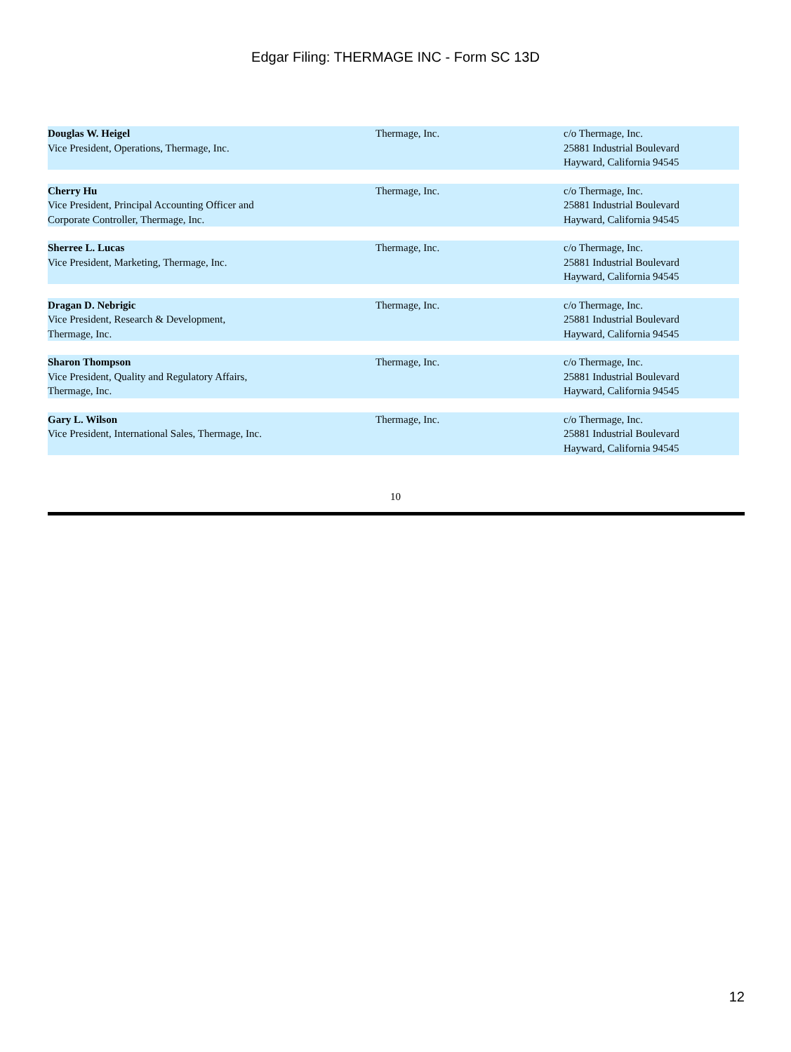Edgar Filing: THERMAGE INC - Form SC 13D
| Douglas W. Heigel Vice President, Operations, Thermage, Inc. | Thermage, Inc. | c/o Thermage, Inc. 25881 Industrial Boulevard Hayward, California 94545 |
| Cherry Hu Vice President, Principal Accounting Officer and Corporate Controller, Thermage, Inc. | Thermage, Inc. | c/o Thermage, Inc. 25881 Industrial Boulevard Hayward, California 94545 |
| Sherree L. Lucas Vice President, Marketing, Thermage, Inc. | Thermage, Inc. | c/o Thermage, Inc. 25881 Industrial Boulevard Hayward, California 94545 |
| Dragan D. Nebrigic Vice President, Research & Development, Thermage, Inc. | Thermage, Inc. | c/o Thermage, Inc. 25881 Industrial Boulevard Hayward, California 94545 |
| Sharon Thompson Vice President, Quality and Regulatory Affairs, Thermage, Inc. | Thermage, Inc. | c/o Thermage, Inc. 25881 Industrial Boulevard Hayward, California 94545 |
| Gary L. Wilson Vice President, International Sales, Thermage, Inc. | Thermage, Inc. | c/o Thermage, Inc. 25881 Industrial Boulevard Hayward, California 94545 |
10
12